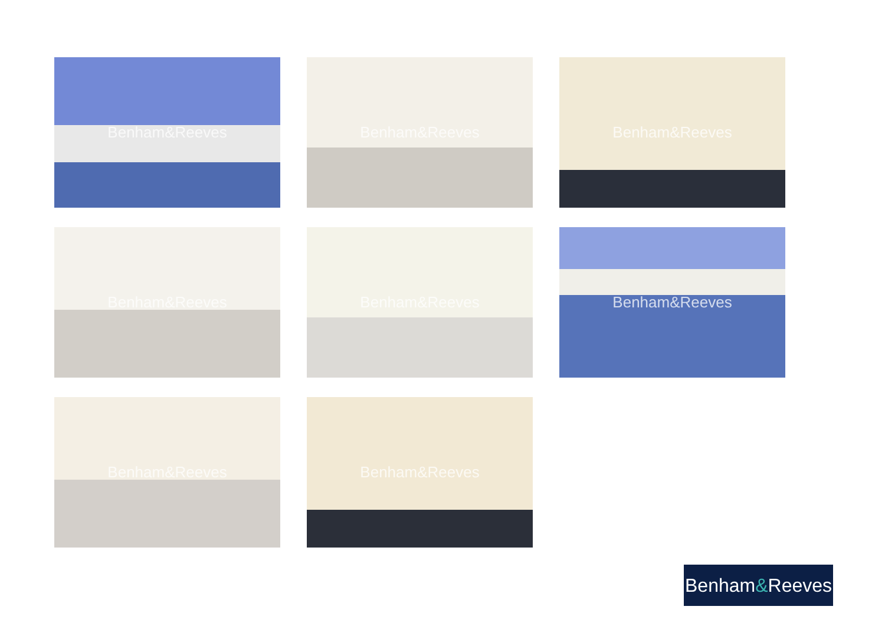Benham&Reeves
Benham&Reeves
Benham&Reeves
Benham&Reeves
Benham&Reeves
Benham&Reeves
Benham&Reeves
Benham&Reeves
Benham & Reeves